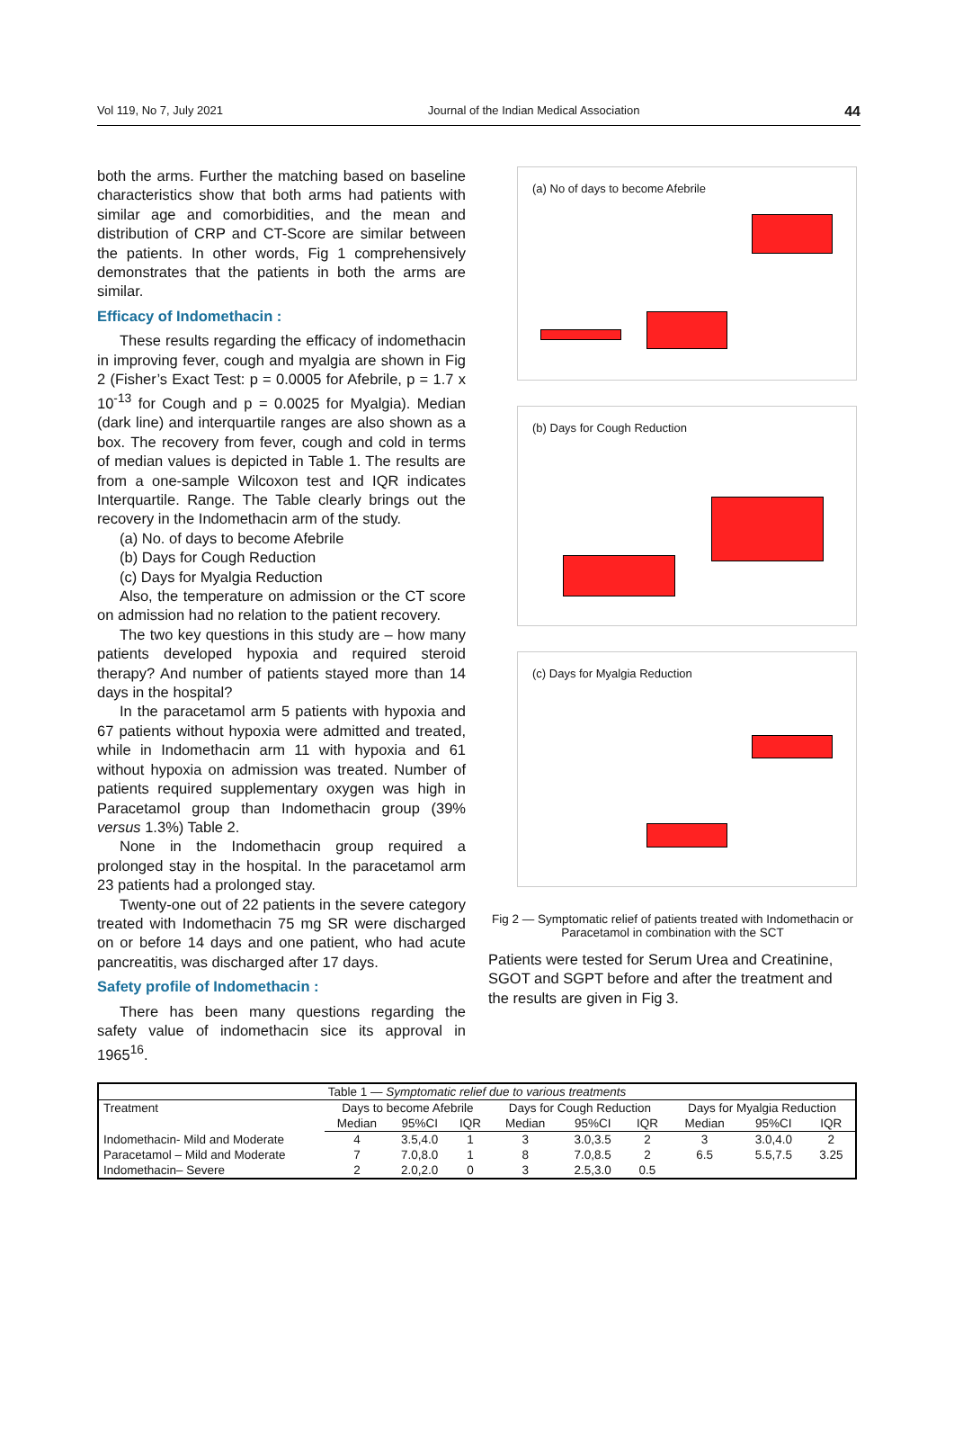Vol 119, No 7, July 2021 Journal of the Indian Medical Association 44
both the arms. Further the matching based on baseline characteristics show that both arms had patients with similar age and comorbidities, and the mean and distribution of CRP and CT-Score are similar between the patients. In other words, Fig 1 comprehensively demonstrates that the patients in both the arms are similar.
Efficacy of Indomethacin :
These results regarding the efficacy of indomethacin in improving fever, cough and myalgia are shown in Fig 2 (Fisher’s Exact Test: p = 0.0005 for Afebrile, p = 1.7 x 10<sup>-13</sup> for Cough and p = 0.0025 for Myalgia). Median (dark line) and interquartile ranges are also shown as a box. The recovery from fever, cough and cold in terms of median values is depicted in Table 1. The results are from a one-sample Wilcoxon test and IQR indicates Interquartile. Range. The Table clearly brings out the recovery in the Indomethacin arm of the study.
(a) No. of days to become Afebrile
(b) Days for Cough Reduction
(c) Days for Myalgia Reduction
Also, the temperature on admission or the CT score on admission had no relation to the patient recovery.
The two key questions in this study are – how many patients developed hypoxia and required steroid therapy? And number of patients stayed more than 14 days in the hospital?
In the paracetamol arm 5 patients with hypoxia and 67 patients without hypoxia were admitted and treated, while in Indomethacin arm 11 with hypoxia and 61 without hypoxia on admission was treated. Number of patients required supplementary oxygen was high in Paracetamol group than Indomethacin group (39% versus 1.3%) Table 2.
None in the Indomethacin group required a prolonged stay in the hospital. In the paracetamol arm 23 patients had a prolonged stay.
Twenty-one out of 22 patients in the severe category treated with Indomethacin 75 mg SR were discharged on or before 14 days and one patient, who had acute pancreatitis, was discharged after 17 days.
Safety profile of Indomethacin :
There has been many questions regarding the safety value of indomethacin sice its approval in 1965<sup>16</sup>.
(a) No of days to become Afebrile
(b) Days for Cough Reduction
(c) Days for Myalgia Reduction
Fig 2 — Symptomatic relief of patients treated with Indomethacin or Paracetamol in combination with the SCT
Patients were tested for Serum Urea and Creatinine, SGOT and SGPT before and after the treatment and the results are given in Fig 3.
| Table 1 — Symptomatic relief due to various treatments | | | | | | | | | |
| --- | --- | --- | --- | --- | --- | --- | --- | --- | --- |
| Treatment | Days to become Afebrile | | | Days for Cough Reduction | | | Days for Myalgia Reduction | | |
| | Median | 95%CI | IQR | Median | 95%CI | IQR | Median | 95%CI | IQR |
| Indomethacin- Mild and Moderate | 4 | 3.5,4.0 | 1 | 3 | 3.0,3.5 | 2 | 3 | 3.0,4.0 | 2 |
| Paracetamol – Mild and Moderate | 7 | 7.0,8.0 | 1 | 8 | 7.0,8.5 | 2 | 6.5 | 5.5,7.5 | 3.25 |
| Indomethacin– Severe | 2 | 2.0,2.0 | 0 | 3 | 2.5,3.0 | 0.5 | | | |